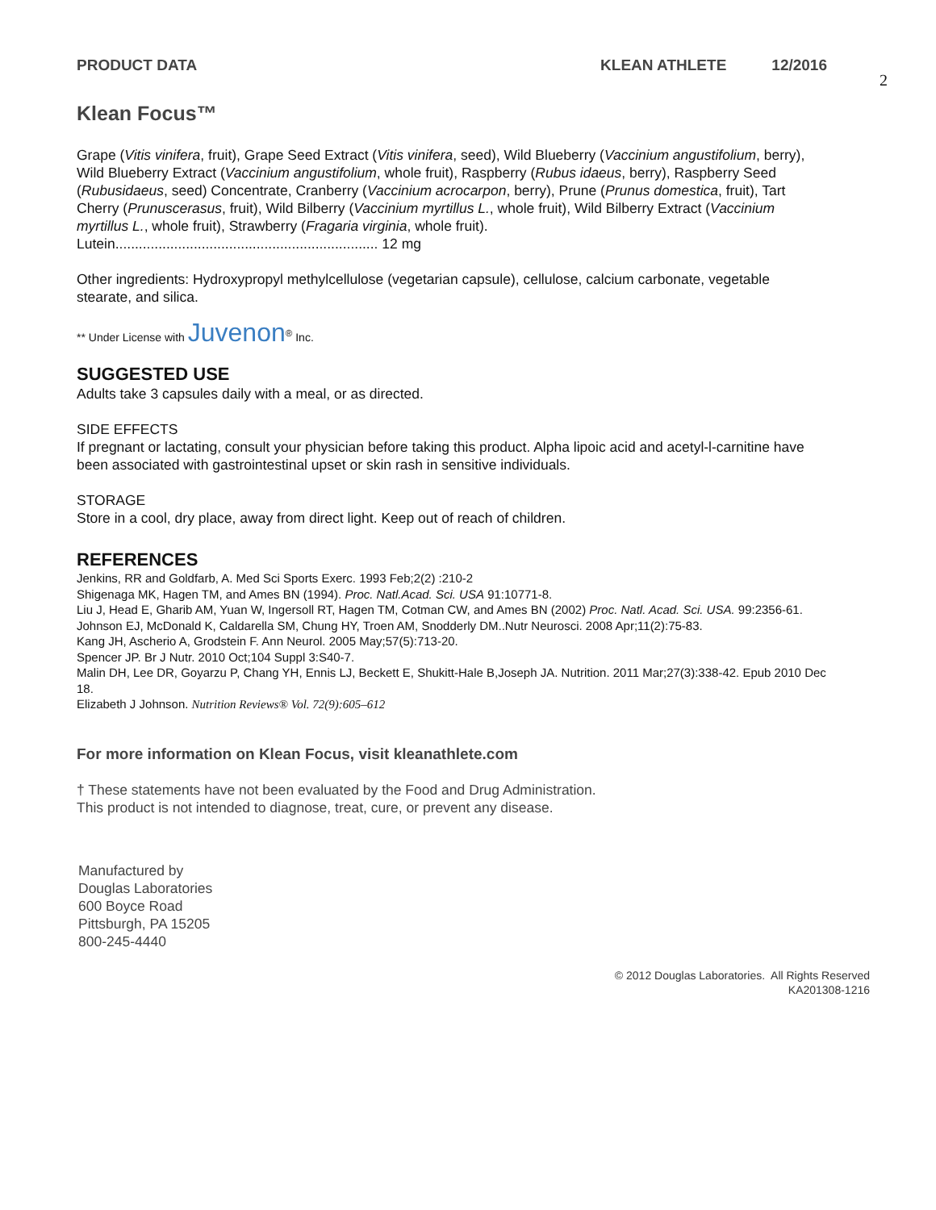PRODUCT DATA KLEAN ATHLETE 12/2016
2
Klean Focus™
Grape (Vitis vinifera, fruit), Grape Seed Extract (Vitis vinifera, seed), Wild Blueberry (Vaccinium angustifolium, berry), Wild Blueberry Extract (Vaccinium angustifolium, whole fruit), Raspberry (Rubus idaeus, berry), Raspberry Seed (Rubusidaeus, seed) Concentrate, Cranberry (Vaccinium acrocarpon, berry), Prune (Prunus domestica, fruit), Tart Cherry (Prunuscerasus, fruit), Wild Bilberry (Vaccinium myrtillus L., whole fruit), Wild Bilberry Extract (Vaccinium myrtillus L., whole fruit), Strawberry (Fragaria virginia, whole fruit).
Lutein................................................................... 12 mg
Other ingredients: Hydroxypropyl methylcellulose (vegetarian capsule), cellulose, calcium carbonate, vegetable stearate, and silica.
** Under License with Juvenon<sup>®</sup> Inc.
SUGGESTED USE
Adults take 3 capsules daily with a meal, or as directed.
SIDE EFFECTS
If pregnant or lactating, consult your physician before taking this product. Alpha lipoic acid and acetyl-l-carnitine have been associated with gastrointestinal upset or skin rash in sensitive individuals.
STORAGE
Store in a cool, dry place, away from direct light. Keep out of reach of children.
REFERENCES
Jenkins, RR and Goldfarb, A. Med Sci Sports Exerc. 1993 Feb;2(2) :210-2
Shigenaga MK, Hagen TM, and Ames BN (1994). Proc. Natl.Acad. Sci. USA 91:10771-8.
Liu J, Head E, Gharib AM, Yuan W, Ingersoll RT, Hagen TM, Cotman CW, and Ames BN (2002) Proc. Natl. Acad. Sci. USA. 99:2356-61.
Johnson EJ, McDonald K, Caldarella SM, Chung HY, Troen AM, Snodderly DM..Nutr Neurosci. 2008 Apr;11(2):75-83.
Kang JH, Ascherio A, Grodstein F. Ann Neurol. 2005 May;57(5):713-20.
Spencer JP. Br J Nutr. 2010 Oct;104 Suppl 3:S40-7.
Malin DH, Lee DR, Goyarzu P, Chang YH, Ennis LJ, Beckett E, Shukitt-Hale B,Joseph JA. Nutrition. 2011 Mar;27(3):338-42. Epub 2010 Dec 18.
Elizabeth J Johnson. Nutrition Reviews® Vol. 72(9):605–612
For more information on Klean Focus, visit kleanathlete.com
† These statements have not been evaluated by the Food and Drug Administration.
This product is not intended to diagnose, treat, cure, or prevent any disease.
Manufactured by
Douglas Laboratories
600 Boyce Road
Pittsburgh, PA 15205
800-245-4440
© 2012 Douglas Laboratories. All Rights Reserved
KA201308-1216